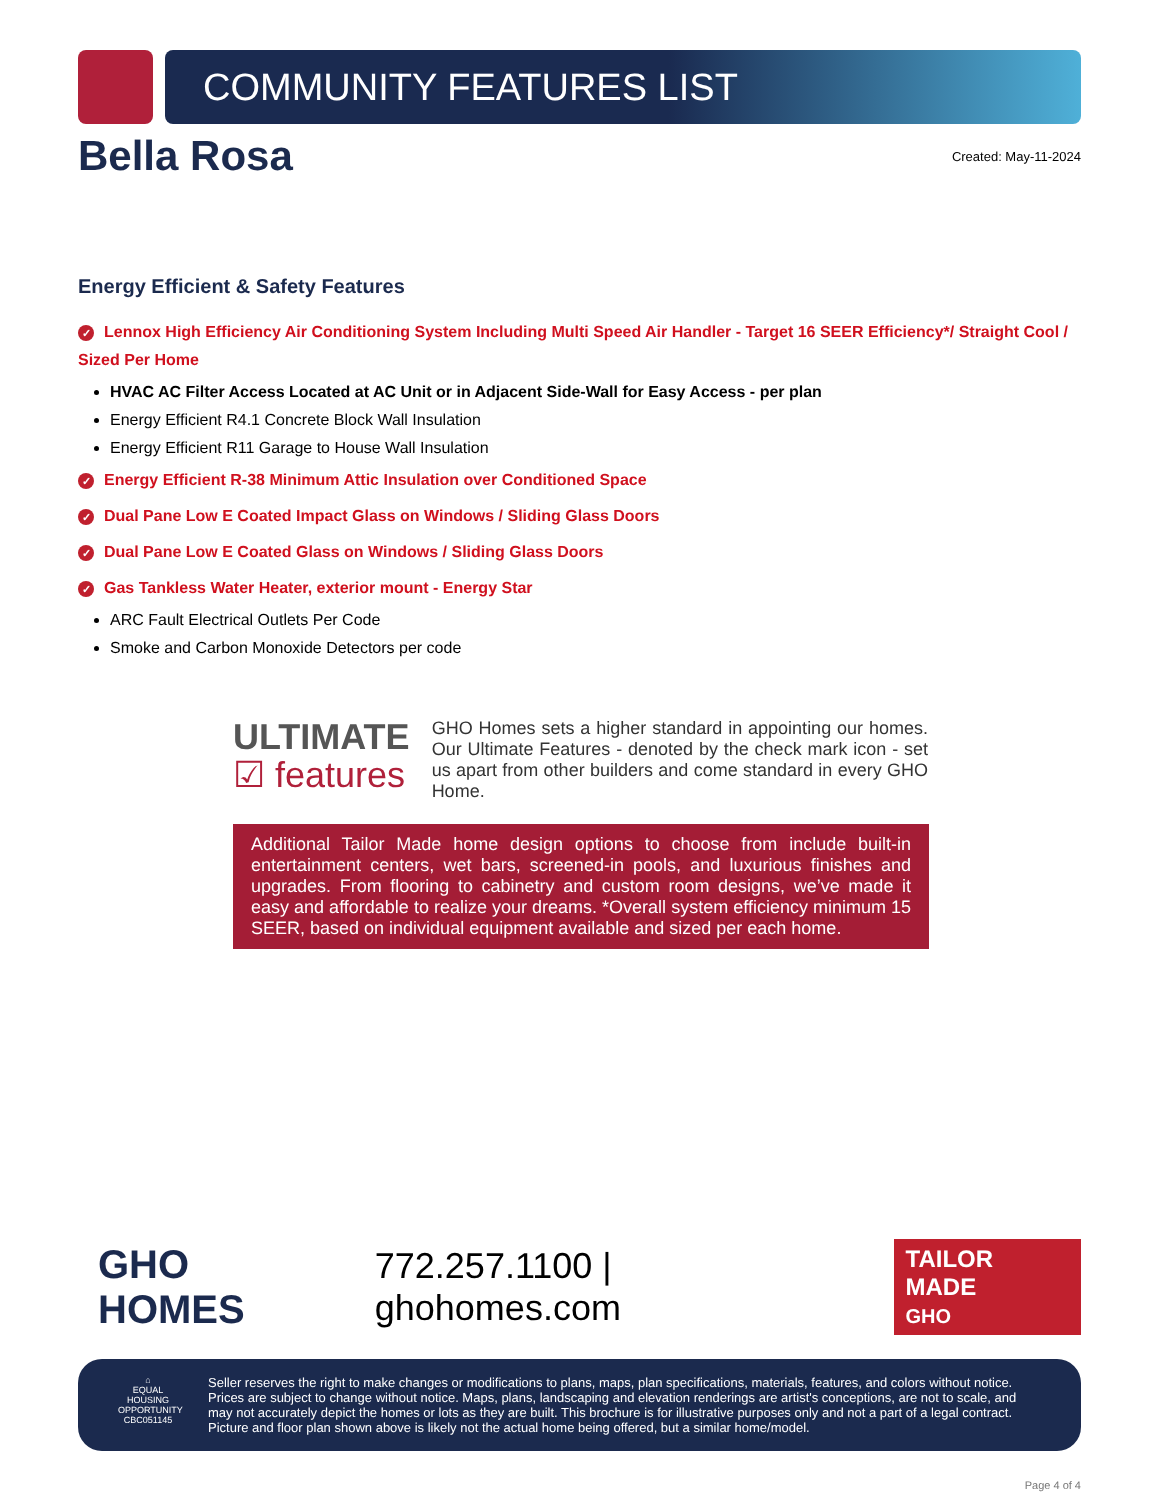COMMUNITY FEATURES LIST
Bella Rosa
Created: May-11-2024
Energy Efficient & Safety Features
✓ Lennox High Efficiency Air Conditioning System Including Multi Speed Air Handler - Target 16 SEER Efficiency*/ Straight Cool / Sized Per Home
HVAC AC Filter Access Located at AC Unit or in Adjacent Side-Wall for Easy Access - per plan
Energy Efficient R4.1 Concrete Block Wall Insulation
Energy Efficient R11 Garage to House Wall Insulation
✓ Energy Efficient R-38 Minimum Attic Insulation over Conditioned Space
✓ Dual Pane Low E Coated Impact Glass on Windows / Sliding Glass Doors
✓ Dual Pane Low E Coated Glass on Windows / Sliding Glass Doors
✓ Gas Tankless Water Heater, exterior mount - Energy Star
ARC Fault Electrical Outlets Per Code
Smoke and Carbon Monoxide Detectors per code
ULTIMATE
☑ features
GHO Homes sets a higher standard in appointing our homes. Our Ultimate Features - denoted by the check mark icon - set us apart from other builders and come standard in every GHO Home.
Additional Tailor Made home design options to choose from include built-in entertainment centers, wet bars, screened-in pools, and luxurious finishes and upgrades. From flooring to cabinetry and custom room designs, we’ve made it easy and affordable to realize your dreams. *Overall system efficiency minimum 15 SEER, based on individual equipment available and sized per each home.
GHO HOMES 772.257.1100 | ghohomes.com TAILOR MADE
GHO
⌂
EQUAL HOUSING OPPORTUNITY
CBC051145
Seller reserves the right to make changes or modifications to plans, maps, plan specifications, materials, features, and colors without notice. Prices are subject to change without notice. Maps, plans, landscaping and elevation renderings are artist's conceptions, are not to scale, and may not accurately depict the homes or lots as they are built. This brochure is for illustrative purposes only and not a part of a legal contract. Picture and floor plan shown above is likely not the actual home being offered, but a similar home/model.
Page 4 of 4